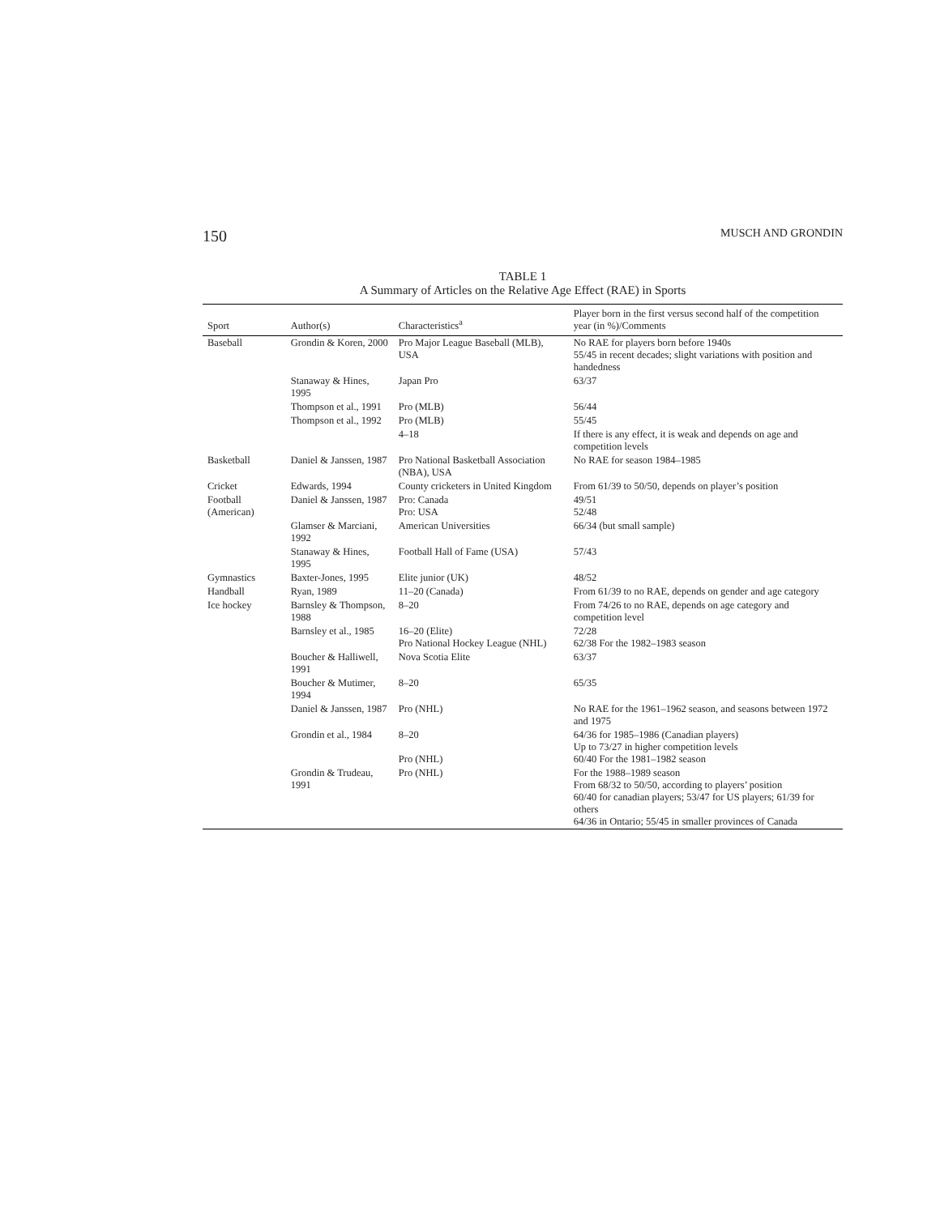150 MUSCH AND GRONDIN
TABLE 1
A Summary of Articles on the Relative Age Effect (RAE) in Sports
| Sport | Author(s) | Characteristics<sup>a</sup> | Player born in the first versus second half of the competition year (in %)/Comments |
| --- | --- | --- | --- |
| Baseball | Grondin & Koren, 2000 | Pro Major League Baseball (MLB), USA | No RAE for players born before 1940s 55/45 in recent decades; slight variations with position and handedness |
| | Stanaway & Hines, 1995 | Japan Pro | 63/37 |
| | Thompson et al., 1991 | Pro (MLB) | 56/44 |
| | Thompson et al., 1992 | Pro (MLB) | 55/45 |
| | | 4–18 | If there is any effect, it is weak and depends on age and competition levels |
| Basketball | Daniel & Janssen, 1987 | Pro National Basketball Association (NBA), USA | No RAE for season 1984–1985 |
| Cricket | Edwards, 1994 | County cricketers in United Kingdom | From 61/39 to 50/50, depends on player’s position |
| Football (American) | Daniel & Janssen, 1987 | Pro: Canada Pro: USA | 49/51 52/48 |
| | Glamser & Marciani, 1992 | American Universities | 66/34 (but small sample) |
| | Stanaway & Hines, 1995 | Football Hall of Fame (USA) | 57/43 |
| Gymnastics | Baxter-Jones, 1995 | Elite junior (UK) | 48/52 |
| Handball | Ryan, 1989 | 11–20 (Canada) | From 61/39 to no RAE, depends on gender and age category |
| Ice hockey | Barnsley & Thompson, 1988 | 8–20 | From 74/26 to no RAE, depends on age category and competition level |
| | Barnsley et al., 1985 | 16–20 (Elite) Pro National Hockey League (NHL) | 72/28 62/38 For the 1982–1983 season |
| | Boucher & Halliwell, 1991 | Nova Scotia Elite | 63/37 |
| | Boucher & Mutimer, 1994 | 8–20 | 65/35 |
| | Daniel & Janssen, 1987 | Pro (NHL) | No RAE for the 1961–1962 season, and seasons between 1972 and 1975 |
| | Grondin et al., 1984 | 8–20 Pro (NHL) | 64/36 for 1985–1986 (Canadian players) Up to 73/27 in higher competition levels 60/40 For the 1981–1982 season |
| | Grondin & Trudeau, 1991 | Pro (NHL) | For the 1988–1989 season From 68/32 to 50/50, according to players’ position 60/40 for canadian players; 53/47 for US players; 61/39 for others 64/36 in Ontario; 55/45 in smaller provinces of Canada |